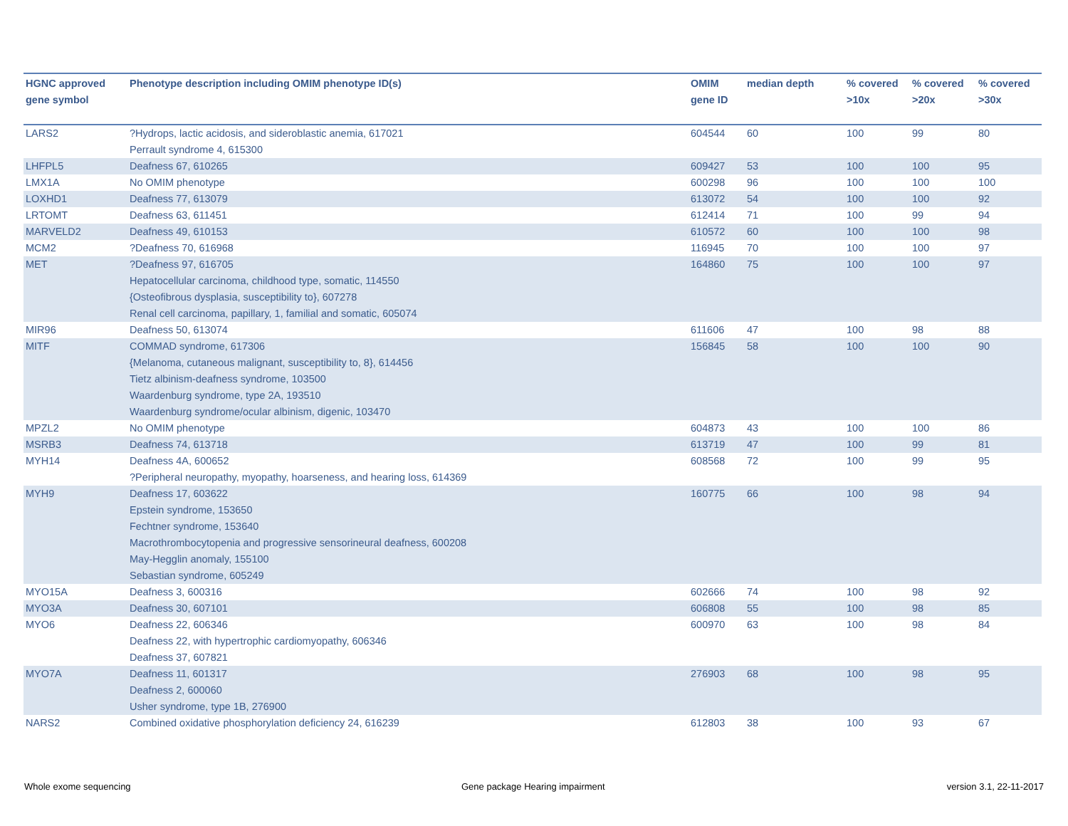| HGNC approved gene symbol | Phenotype description including OMIM phenotype ID(s) | OMIM gene ID | median depth | % covered >10x | % covered >20x | % covered >30x |
| --- | --- | --- | --- | --- | --- | --- |
| LARS2 | ?Hydrops, lactic acidosis, and sideroblastic anemia, 617021 Perrault syndrome 4, 615300 | 604544 | 60 | 100 | 99 | 80 |
| LHFPL5 | Deafness 67, 610265 | 609427 | 53 | 100 | 100 | 95 |
| LMX1A | No OMIM phenotype | 600298 | 96 | 100 | 100 | 100 |
| LOXHD1 | Deafness 77, 613079 | 613072 | 54 | 100 | 100 | 92 |
| LRTOMT | Deafness 63, 611451 | 612414 | 71 | 100 | 99 | 94 |
| MARVELD2 | Deafness 49, 610153 | 610572 | 60 | 100 | 100 | 98 |
| MCM2 | ?Deafness 70, 616968 | 116945 | 70 | 100 | 100 | 97 |
| MET | ?Deafness 97, 616705 Hepatocellular carcinoma, childhood type, somatic, 114550 {Osteofibrous dysplasia, susceptibility to}, 607278 Renal cell carcinoma, papillary, 1, familial and somatic, 605074 | 164860 | 75 | 100 | 100 | 97 |
| MIR96 | Deafness 50, 613074 | 611606 | 47 | 100 | 98 | 88 |
| MITF | COMMAD syndrome, 617306 {Melanoma, cutaneous malignant, susceptibility to, 8}, 614456 Tietz albinism-deafness syndrome, 103500 Waardenburg syndrome, type 2A, 193510 Waardenburg syndrome/ocular albinism, digenic, 103470 | 156845 | 58 | 100 | 100 | 90 |
| MPZL2 | No OMIM phenotype | 604873 | 43 | 100 | 100 | 86 |
| MSRB3 | Deafness 74, 613718 | 613719 | 47 | 100 | 99 | 81 |
| MYH14 | Deafness 4A, 600652 ?Peripheral neuropathy, myopathy, hoarseness, and hearing loss, 614369 | 608568 | 72 | 100 | 99 | 95 |
| MYH9 | Deafness 17, 603622 Epstein syndrome, 153650 Fechtner syndrome, 153640 Macrothrombocytopenia and progressive sensorineural deafness, 600208 May-Hegglin anomaly, 155100 Sebastian syndrome, 605249 | 160775 | 66 | 100 | 98 | 94 |
| MYO15A | Deafness 3, 600316 | 602666 | 74 | 100 | 98 | 92 |
| MYO3A | Deafness 30, 607101 | 606808 | 55 | 100 | 98 | 85 |
| MYO6 | Deafness 22, 606346 Deafness 22, with hypertrophic cardiomyopathy, 606346 Deafness 37, 607821 | 600970 | 63 | 100 | 98 | 84 |
| MYO7A | Deafness 11, 601317 Deafness 2, 600060 Usher syndrome, type 1B, 276900 | 276903 | 68 | 100 | 98 | 95 |
| NARS2 | Combined oxidative phosphorylation deficiency 24, 616239 | 612803 | 38 | 100 | 93 | 67 |
Whole exome sequencing
Gene package Hearing impairment
version 3.1, 22-11-2017